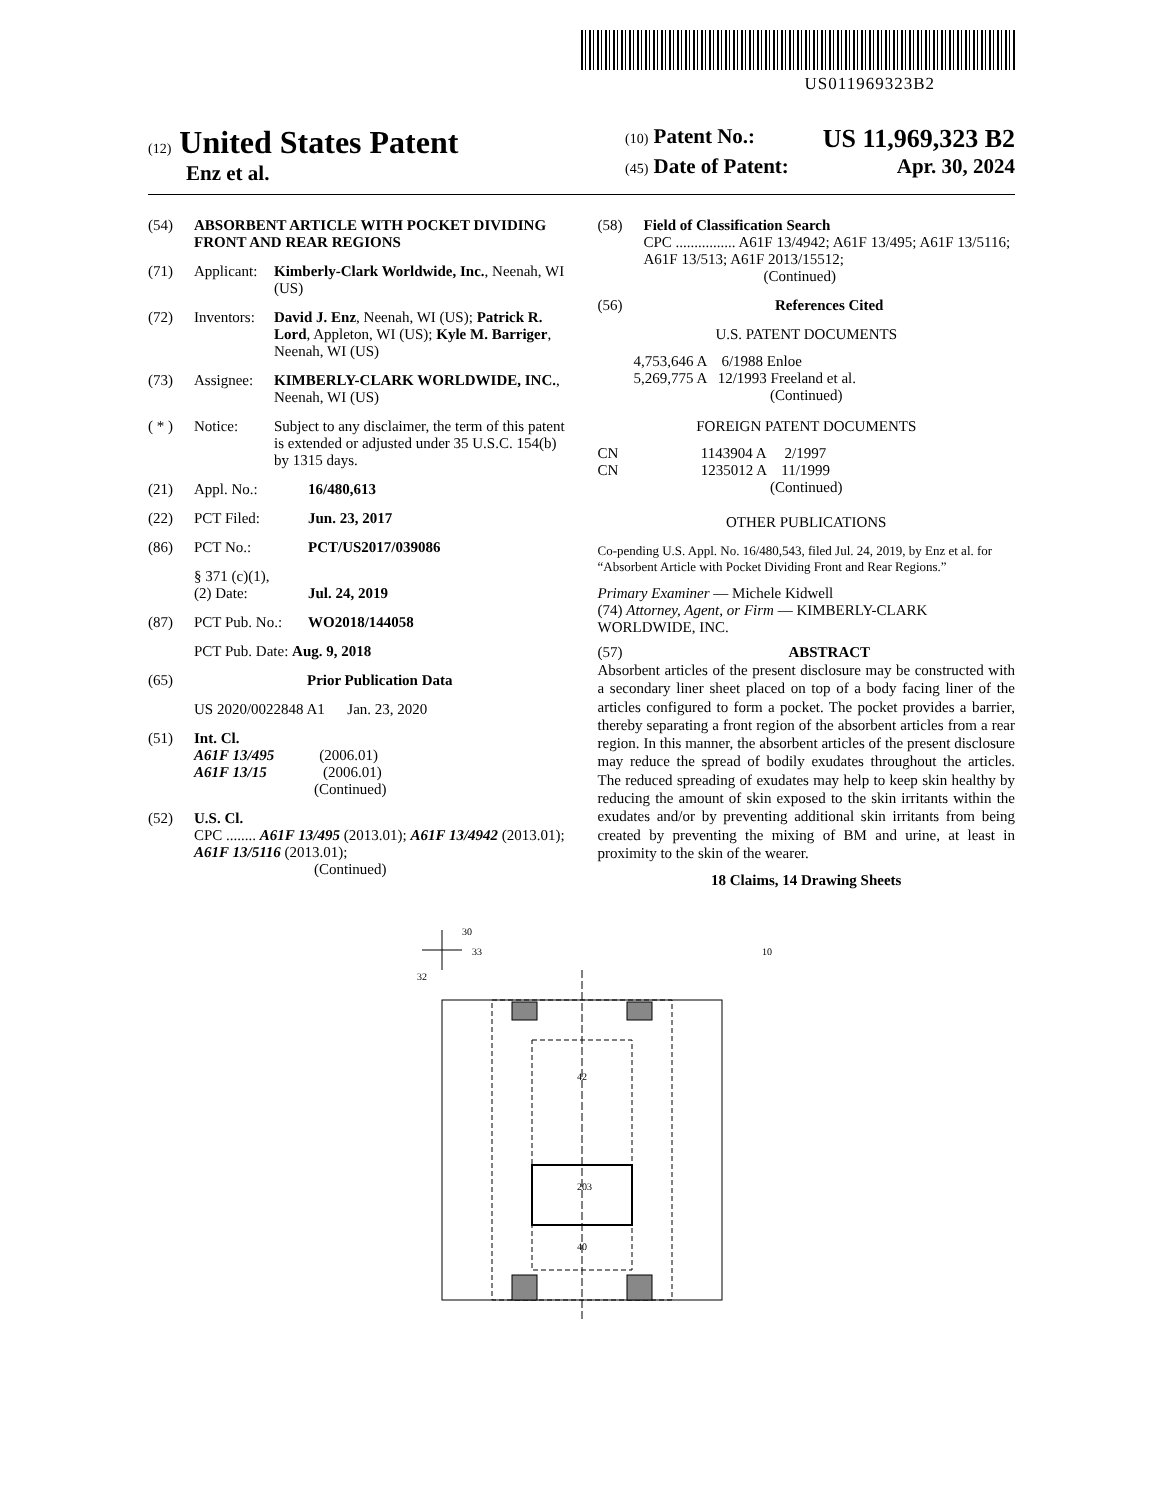US011969323B2
(12) United States Patent
Enz et al.
(10) Patent No.: US 11,969,323 B2
(45) Date of Patent: Apr. 30, 2024
(54) ABSORBENT ARTICLE WITH POCKET DIVIDING FRONT AND REAR REGIONS
(71) Applicant: Kimberly-Clark Worldwide, Inc., Neenah, WI (US)
(72) Inventors: David J. Enz, Neenah, WI (US); Patrick R. Lord, Appleton, WI (US); Kyle M. Barriger, Neenah, WI (US)
(73) Assignee: KIMBERLY-CLARK WORLDWIDE, INC., Neenah, WI (US)
( * ) Notice: Subject to any disclaimer, the term of this patent is extended or adjusted under 35 U.S.C. 154(b) by 1315 days.
(21) Appl. No.: 16/480,613
(22) PCT Filed: Jun. 23, 2017
(86) PCT No.: PCT/US2017/039086
§ 371 (c)(1),
(2) Date: Jul. 24, 2019
(87) PCT Pub. No.: WO2018/144058
PCT Pub. Date: Aug. 9, 2018
(65) Prior Publication Data
US 2020/0022848 A1 Jan. 23, 2020
(51) Int. Cl.
A61F 13/495 (2006.01)
A61F 13/15 (2006.01)
(Continued)
(52) U.S. Cl.
CPC ........ A61F 13/495 (2013.01); A61F 13/4942 (2013.01); A61F 13/5116 (2013.01);
(Continued)
(58) Field of Classification Search
CPC ................ A61F 13/4942; A61F 13/495; A61F 13/5116; A61F 13/513; A61F 2013/15512;
(Continued)
(56) References Cited
U.S. PATENT DOCUMENTS
4,753,646 A 6/1988 Enloe
5,269,775 A 12/1993 Freeland et al.
(Continued)
FOREIGN PATENT DOCUMENTS
CN 1143904 A 2/1997
CN 1235012 A 11/1999
(Continued)
OTHER PUBLICATIONS
Co-pending U.S. Appl. No. 16/480,543, filed Jul. 24, 2019, by Enz et al. for “Absorbent Article with Pocket Dividing Front and Rear Regions.”
Primary Examiner — Michele Kidwell
(74) Attorney, Agent, or Firm — KIMBERLY-CLARK WORLDWIDE, INC.
(57) ABSTRACT
Absorbent articles of the present disclosure may be constructed with a secondary liner sheet placed on top of a body facing liner of the articles configured to form a pocket. The pocket provides a barrier, thereby separating a front region of the absorbent articles from a rear region. In this manner, the absorbent articles of the present disclosure may reduce the spread of bodily exudates throughout the articles. The reduced spreading of exudates may help to keep skin healthy by reducing the amount of skin exposed to the skin irritants within the exudates and/or by preventing additional skin irritants from being created by preventing the mixing of BM and urine, at least in proximity to the skin of the wearer.
18 Claims, 14 Drawing Sheets
30
33
32
10
203
40
42